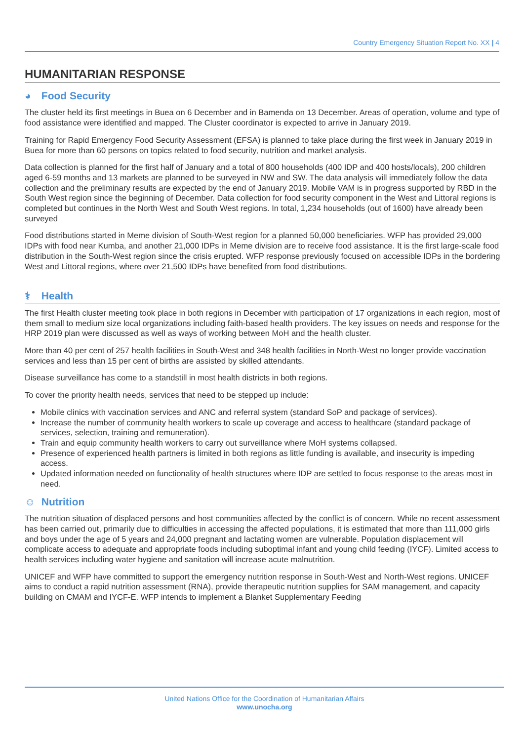Country Emergency Situation Report No. XX | 4
HUMANITARIAN RESPONSE
◕ Food Security
The cluster held its first meetings in Buea on 6 December and in Bamenda on 13 December. Areas of operation, volume and type of food assistance were identified and mapped. The Cluster coordinator is expected to arrive in January 2019.
Training for Rapid Emergency Food Security Assessment (EFSA) is planned to take place during the first week in January 2019 in Buea for more than 60 persons on topics related to food security, nutrition and market analysis.
Data collection is planned for the first half of January and a total of 800 households (400 IDP and 400 hosts/locals), 200 children aged 6-59 months and 13 markets are planned to be surveyed in NW and SW. The data analysis will immediately follow the data collection and the preliminary results are expected by the end of January 2019. Mobile VAM is in progress supported by RBD in the South West region since the beginning of December. Data collection for food security component in the West and Littoral regions is completed but continues in the North West and South West regions. In total, 1,234 households (out of 1600) have already been surveyed
Food distributions started in Meme division of South-West region for a planned 50,000 beneficiaries. WFP has provided 29,000 IDPs with food near Kumba, and another 21,000 IDPs in Meme division are to receive food assistance. It is the first large-scale food distribution in the South-West region since the crisis erupted. WFP response previously focused on accessible IDPs in the bordering West and Littoral regions, where over 21,500 IDPs have benefited from food distributions.
⚕ Health
The first Health cluster meeting took place in both regions in December with participation of 17 organizations in each region, most of them small to medium size local organizations including faith-based health providers. The key issues on needs and response for the HRP 2019 plan were discussed as well as ways of working between MoH and the health cluster.
More than 40 per cent of 257 health facilities in South-West and 348 health facilities in North-West no longer provide vaccination services and less than 15 per cent of births are assisted by skilled attendants.
Disease surveillance has come to a standstill in most health districts in both regions.
To cover the priority health needs, services that need to be stepped up include:
Mobile clinics with vaccination services and ANC and referral system (standard SoP and package of services).
Increase the number of community health workers to scale up coverage and access to healthcare (standard package of services, selection, training and remuneration).
Train and equip community health workers to carry out surveillance where MoH systems collapsed.
Presence of experienced health partners is limited in both regions as little funding is available, and insecurity is impeding access.
Updated information needed on functionality of health structures where IDP are settled to focus response to the areas most in need.
☺ Nutrition
The nutrition situation of displaced persons and host communities affected by the conflict is of concern. While no recent assessment has been carried out, primarily due to difficulties in accessing the affected populations, it is estimated that more than 111,000 girls and boys under the age of 5 years and 24,000 pregnant and lactating women are vulnerable. Population displacement will complicate access to adequate and appropriate foods including suboptimal infant and young child feeding (IYCF). Limited access to health services including water hygiene and sanitation will increase acute malnutrition.
UNICEF and WFP have committed to support the emergency nutrition response in South-West and North-West regions. UNICEF aims to conduct a rapid nutrition assessment (RNA), provide therapeutic nutrition supplies for SAM management, and capacity building on CMAM and IYCF-E. WFP intends to implement a Blanket Supplementary Feeding
United Nations Office for the Coordination of Humanitarian Affairs
www.unocha.org